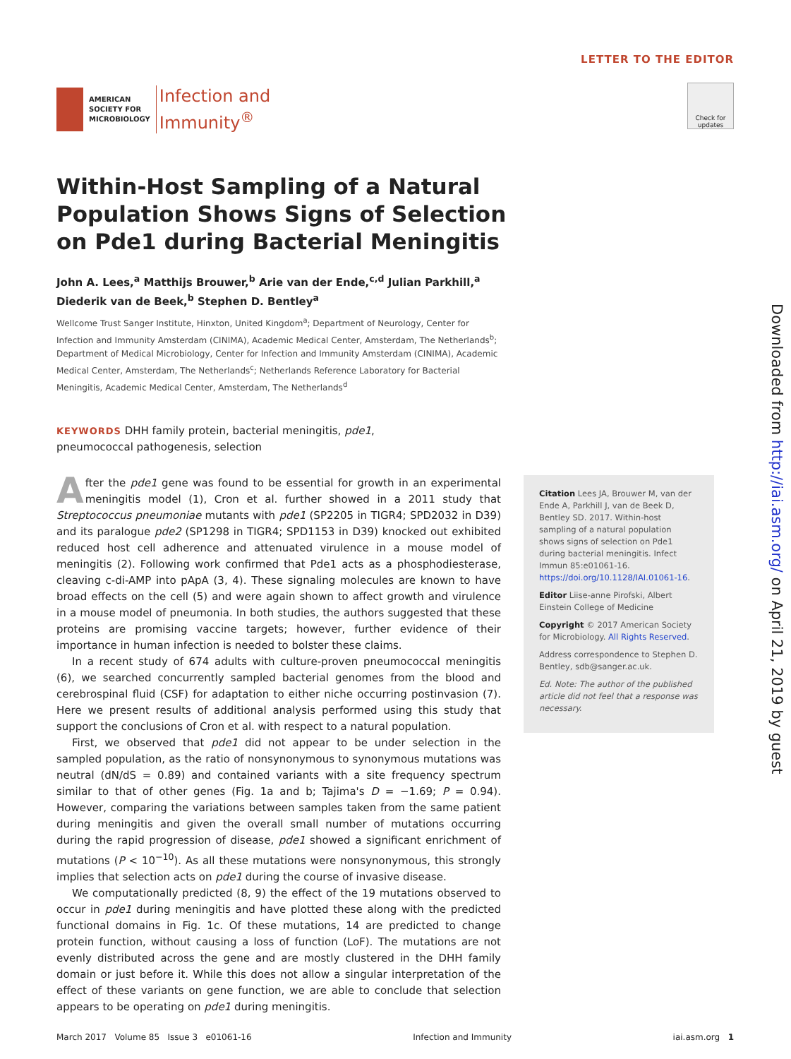AMERICAN
SOCIETY FOR
MICROBIOLOGY
Infection and
Immunity<sup>®</sup>
LETTER TO THE EDITOR
Check for updates
Within-Host Sampling of a Natural Population Shows Signs of Selection on Pde1 during Bacterial Meningitis
John A. Lees,<sup>a</sup> Matthijs Brouwer,<sup>b</sup> Arie van der Ende,<sup>c,d</sup> Julian Parkhill,<sup>a</sup> Diederik van de Beek,<sup>b</sup> Stephen D. Bentley<sup>a</sup>
Wellcome Trust Sanger Institute, Hinxton, United Kingdom<sup>a</sup>; Department of Neurology, Center for Infection and Immunity Amsterdam (CINIMA), Academic Medical Center, Amsterdam, The Netherlands<sup>b</sup>; Department of Medical Microbiology, Center for Infection and Immunity Amsterdam (CINIMA), Academic Medical Center, Amsterdam, The Netherlands<sup>c</sup>; Netherlands Reference Laboratory for Bacterial Meningitis, Academic Medical Center, Amsterdam, The Netherlands<sup>d</sup>
KEYWORDS DHH family protein, bacterial meningitis, pde1, pneumococcal pathogenesis, selection
After the pde1 gene was found to be essential for growth in an experimental meningitis model (1), Cron et al. further showed in a 2011 study that Streptococcus pneumoniae mutants with pde1 (SP2205 in TIGR4; SPD2032 in D39) and its paralogue pde2 (SP1298 in TIGR4; SPD1153 in D39) knocked out exhibited reduced host cell adherence and attenuated virulence in a mouse model of meningitis (2). Following work confirmed that Pde1 acts as a phosphodiesterase, cleaving c-di-AMP into pApA (3, 4). These signaling molecules are known to have broad effects on the cell (5) and were again shown to affect growth and virulence in a mouse model of pneumonia. In both studies, the authors suggested that these proteins are promising vaccine targets; however, further evidence of their importance in human infection is needed to bolster these claims.
In a recent study of 674 adults with culture-proven pneumococcal meningitis (6), we searched concurrently sampled bacterial genomes from the blood and cerebrospinal fluid (CSF) for adaptation to either niche occurring postinvasion (7). Here we present results of additional analysis performed using this study that support the conclusions of Cron et al. with respect to a natural population.
First, we observed that pde1 did not appear to be under selection in the sampled population, as the ratio of nonsynonymous to synonymous mutations was neutral (dN/dS = 0.89) and contained variants with a site frequency spectrum similar to that of other genes (Fig. 1a and b; Tajima's D = −1.69; P = 0.94). However, comparing the variations between samples taken from the same patient during meningitis and given the overall small number of mutations occurring during the rapid progression of disease, pde1 showed a significant enrichment of mutations (P < 10<sup>−10</sup>). As all these mutations were nonsynonymous, this strongly implies that selection acts on pde1 during the course of invasive disease.
We computationally predicted (8, 9) the effect of the 19 mutations observed to occur in pde1 during meningitis and have plotted these along with the predicted functional domains in Fig. 1c. Of these mutations, 14 are predicted to change protein function, without causing a loss of function (LoF). The mutations are not evenly distributed across the gene and are mostly clustered in the DHH family domain or just before it. While this does not allow a singular interpretation of the effect of these variants on gene function, we are able to conclude that selection appears to be operating on pde1 during meningitis.
Citation Lees JA, Brouwer M, van der Ende A, Parkhill J, van de Beek D, Bentley SD. 2017. Within-host sampling of a natural population shows signs of selection on Pde1 during bacterial meningitis. Infect Immun 85:e01061-16. https://doi.org/10.1128/IAI.01061-16.
Editor Liise-anne Pirofski, Albert Einstein College of Medicine
Copyright © 2017 American Society for Microbiology. All Rights Reserved.
Address correspondence to Stephen D. Bentley, sdb@sanger.ac.uk.
Ed. Note: The author of the published article did not feel that a response was necessary.
March 2017 Volume 85 Issue 3 e01061-16 Infection and Immunity iai.asm.org 1
Downloaded from http://iai.asm.org/ on April 21, 2019 by guest